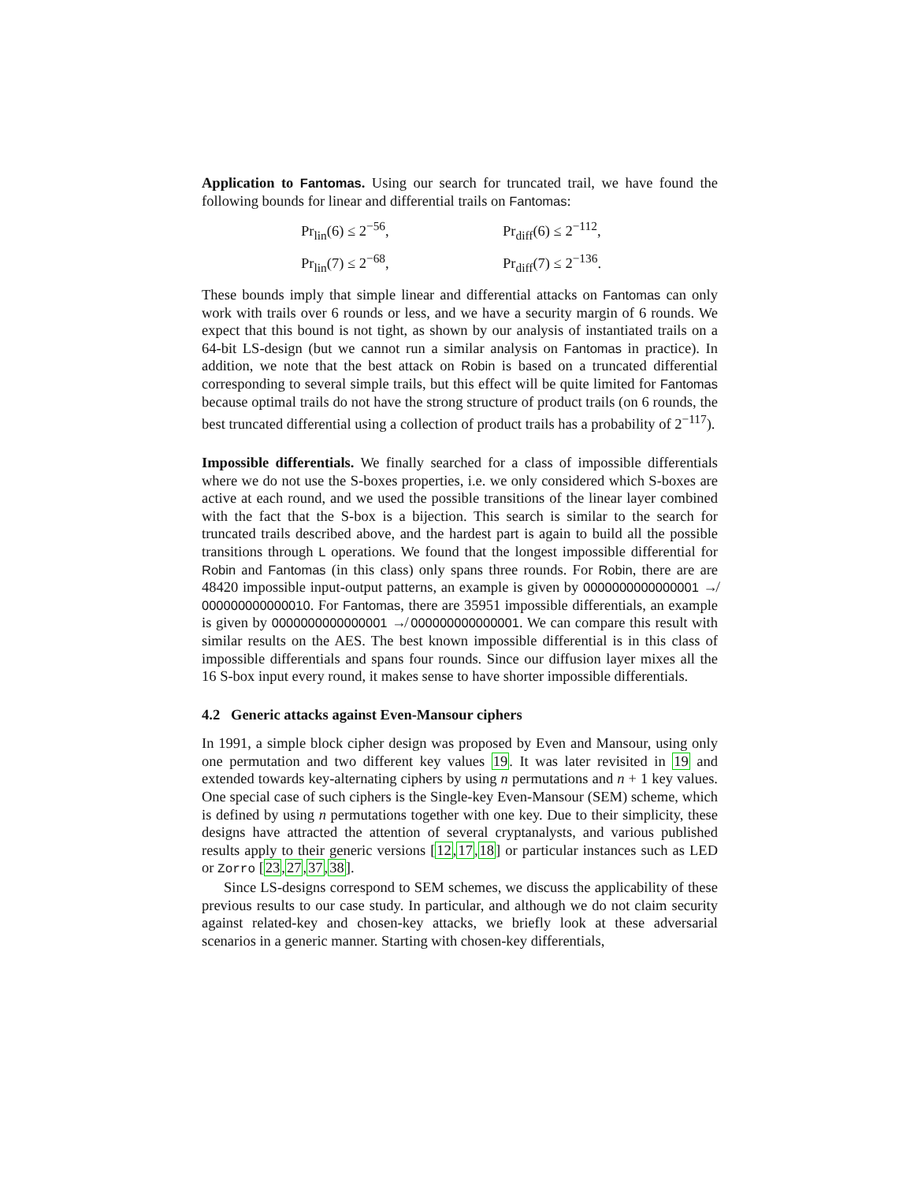Application to Fantomas. Using our search for truncated trail, we have found the following bounds for linear and differential trails on Fantomas:
Pr<sub>lin</sub>(6) ≤ 2<sup>−56</sup>,
Pr<sub>diff</sub>(6) ≤ 2<sup>−112</sup>,
Pr<sub>lin</sub>(7) ≤ 2<sup>−68</sup>,
Pr<sub>diff</sub>(7) ≤ 2<sup>−136</sup>.
These bounds imply that simple linear and differential attacks on Fantomas can only work with trails over 6 rounds or less, and we have a security margin of 6 rounds. We expect that this bound is not tight, as shown by our analysis of instantiated trails on a 64-bit LS-design (but we cannot run a similar analysis on Fantomas in practice). In addition, we note that the best attack on Robin is based on a truncated differential corresponding to several simple trails, but this effect will be quite limited for Fantomas because optimal trails do not have the strong structure of product trails (on 6 rounds, the best truncated differential using a collection of product trails has a probability of 2<sup>−117</sup>).
Impossible differentials. We finally searched for a class of impossible differentials where we do not use the S-boxes properties, i.e. we only considered which S-boxes are active at each round, and we used the possible transitions of the linear layer combined with the fact that the S-box is a bijection. This search is similar to the search for truncated trails described above, and the hardest part is again to build all the possible transitions through L operations. We found that the longest impossible differential for Robin and Fantomas (in this class) only spans three rounds. For Robin, there are are 48420 impossible input-output patterns, an example is given by 0000000000000001 ↛ 000000000000010. For Fantomas, there are 35951 impossible differentials, an example is given by 0000000000000001 ↛ 000000000000001. We can compare this result with similar results on the AES. The best known impossible differential is in this class of impossible differentials and spans four rounds. Since our diffusion layer mixes all the 16 S-box input every round, it makes sense to have shorter impossible differentials.
4.2 Generic attacks against Even-Mansour ciphers
In 1991, a simple block cipher design was proposed by Even and Mansour, using only one permutation and two different key values 19. It was later revisited in 19 and extended towards key-alternating ciphers by using n permutations and n + 1 key values. One special case of such ciphers is the Single-key Even-Mansour (SEM) scheme, which is defined by using n permutations together with one key. Due to their simplicity, these designs have attracted the attention of several cryptanalysts, and various published results apply to their generic versions [12,17,18] or particular instances such as LED or Zorro [23,27,37,38].
Since LS-designs correspond to SEM schemes, we discuss the applicability of these previous results to our case study. In particular, and although we do not claim security against related-key and chosen-key attacks, we briefly look at these adversarial scenarios in a generic manner. Starting with chosen-key differentials,